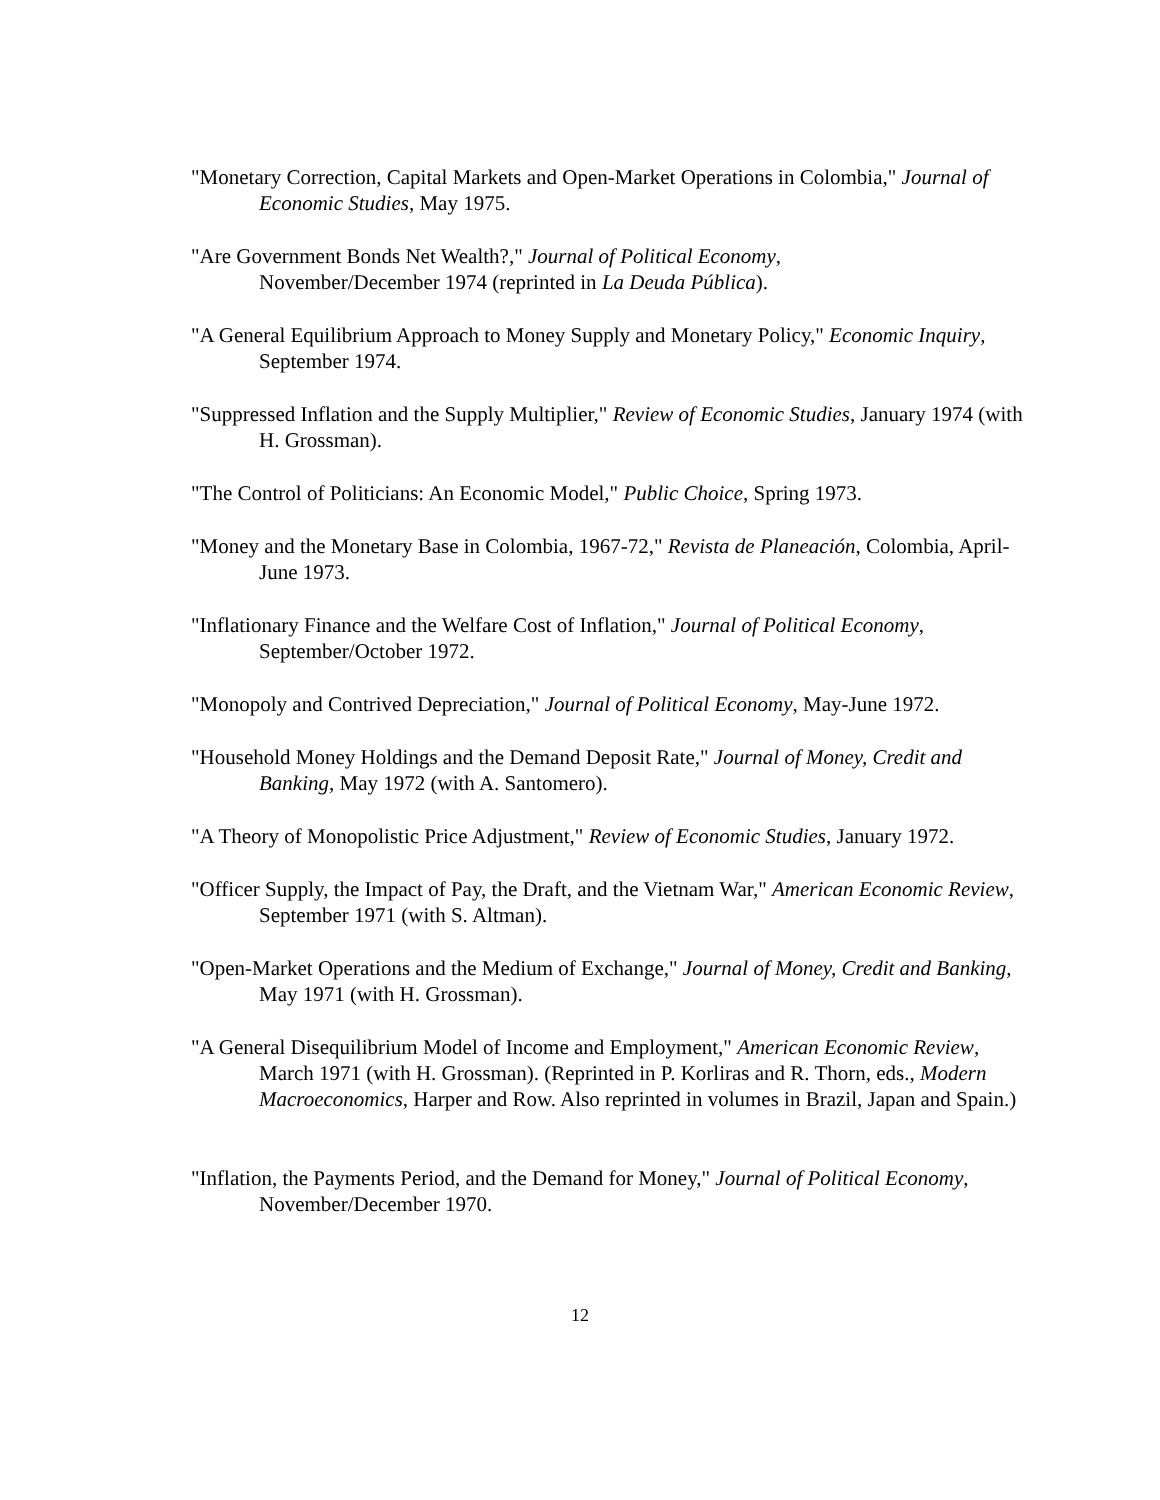"Monetary Correction, Capital Markets and Open-Market Operations in Colombia," Journal of Economic Studies, May 1975.
"Are Government Bonds Net Wealth?," Journal of Political Economy,
November/December 1974 (reprinted in La Deuda Pública).
"A General Equilibrium Approach to Money Supply and Monetary Policy," Economic Inquiry, September 1974.
"Suppressed Inflation and the Supply Multiplier," Review of Economic Studies, January 1974 (with H. Grossman).
"The Control of Politicians: An Economic Model," Public Choice, Spring 1973.
"Money and the Monetary Base in Colombia, 1967-72," Revista de Planeación, Colombia, April-June 1973.
"Inflationary Finance and the Welfare Cost of Inflation," Journal of Political Economy, September/October 1972.
"Monopoly and Contrived Depreciation," Journal of Political Economy, May-June 1972.
"Household Money Holdings and the Demand Deposit Rate," Journal of Money, Credit and Banking, May 1972 (with A. Santomero).
"A Theory of Monopolistic Price Adjustment," Review of Economic Studies, January 1972.
"Officer Supply, the Impact of Pay, the Draft, and the Vietnam War," American Economic Review, September 1971 (with S. Altman).
"Open-Market Operations and the Medium of Exchange," Journal of Money, Credit and Banking, May 1971 (with H. Grossman).
"A General Disequilibrium Model of Income and Employment," American Economic Review, March 1971 (with H. Grossman). (Reprinted in P. Korliras and R. Thorn, eds., Modern Macroeconomics, Harper and Row. Also reprinted in volumes in Brazil, Japan and Spain.)
"Inflation, the Payments Period, and the Demand for Money," Journal of Political Economy, November/December 1970.
12